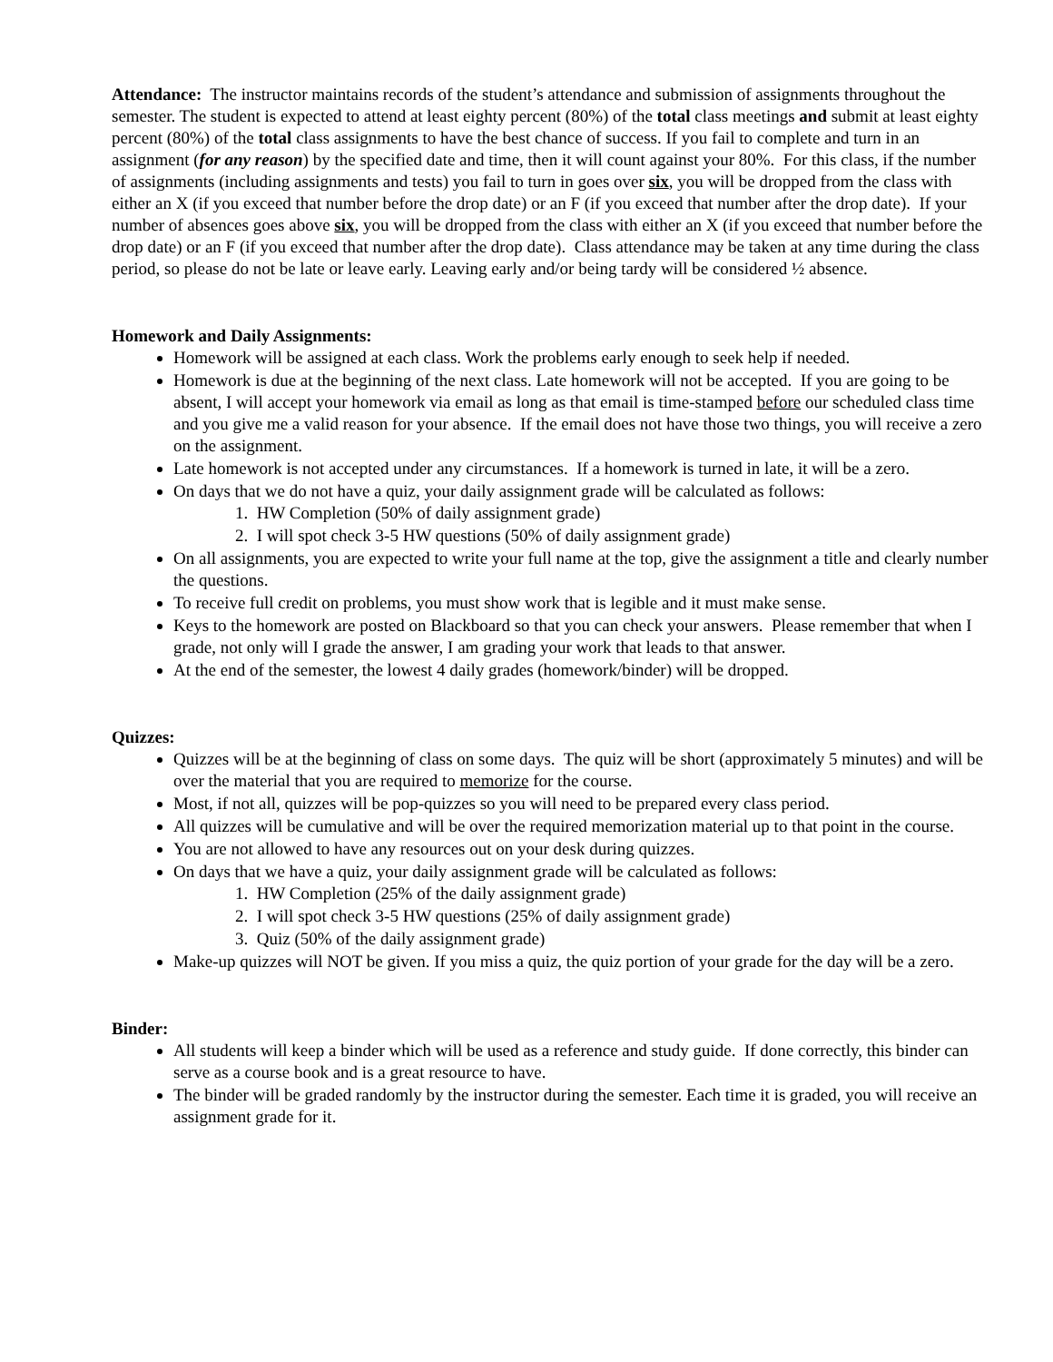Attendance: The instructor maintains records of the student’s attendance and submission of assignments throughout the semester. The student is expected to attend at least eighty percent (80%) of the total class meetings and submit at least eighty percent (80%) of the total class assignments to have the best chance of success. If you fail to complete and turn in an assignment (for any reason) by the specified date and time, then it will count against your 80%. For this class, if the number of assignments (including assignments and tests) you fail to turn in goes over six, you will be dropped from the class with either an X (if you exceed that number before the drop date) or an F (if you exceed that number after the drop date). If your number of absences goes above six, you will be dropped from the class with either an X (if you exceed that number before the drop date) or an F (if you exceed that number after the drop date). Class attendance may be taken at any time during the class period, so please do not be late or leave early. Leaving early and/or being tardy will be considered ½ absence.
Homework and Daily Assignments:
Homework will be assigned at each class. Work the problems early enough to seek help if needed.
Homework is due at the beginning of the next class. Late homework will not be accepted. If you are going to be absent, I will accept your homework via email as long as that email is time-stamped before our scheduled class time and you give me a valid reason for your absence. If the email does not have those two things, you will receive a zero on the assignment.
Late homework is not accepted under any circumstances. If a homework is turned in late, it will be a zero.
On days that we do not have a quiz, your daily assignment grade will be calculated as follows:
1. HW Completion (50% of daily assignment grade)
2. I will spot check 3-5 HW questions (50% of daily assignment grade)
On all assignments, you are expected to write your full name at the top, give the assignment a title and clearly number the questions.
To receive full credit on problems, you must show work that is legible and it must make sense.
Keys to the homework are posted on Blackboard so that you can check your answers. Please remember that when I grade, not only will I grade the answer, I am grading your work that leads to that answer.
At the end of the semester, the lowest 4 daily grades (homework/binder) will be dropped.
Quizzes:
Quizzes will be at the beginning of class on some days. The quiz will be short (approximately 5 minutes) and will be over the material that you are required to memorize for the course.
Most, if not all, quizzes will be pop-quizzes so you will need to be prepared every class period.
All quizzes will be cumulative and will be over the required memorization material up to that point in the course.
You are not allowed to have any resources out on your desk during quizzes.
On days that we have a quiz, your daily assignment grade will be calculated as follows:
1. HW Completion (25% of the daily assignment grade)
2. I will spot check 3-5 HW questions (25% of daily assignment grade)
3. Quiz (50% of the daily assignment grade)
Make-up quizzes will NOT be given. If you miss a quiz, the quiz portion of your grade for the day will be a zero.
Binder:
All students will keep a binder which will be used as a reference and study guide. If done correctly, this binder can serve as a course book and is a great resource to have.
The binder will be graded randomly by the instructor during the semester. Each time it is graded, you will receive an assignment grade for it.